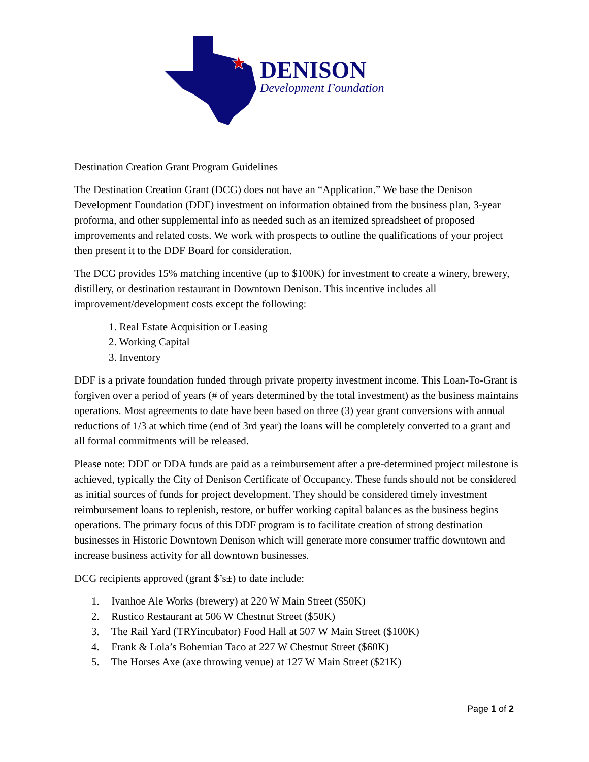DENISON
Development Foundation
Destination Creation Grant Program Guidelines
The Destination Creation Grant (DCG) does not have an “Application.” We base the Denison Development Foundation (DDF) investment on information obtained from the business plan, 3-year proforma, and other supplemental info as needed such as an itemized spreadsheet of proposed improvements and related costs. We work with prospects to outline the qualifications of your project then present it to the DDF Board for consideration.
The DCG provides 15% matching incentive (up to $100K) for investment to create a winery, brewery, distillery, or destination restaurant in Downtown Denison. This incentive includes all improvement/development costs except the following:
1. Real Estate Acquisition or Leasing
2. Working Capital
3. Inventory
DDF is a private foundation funded through private property investment income. This Loan-To-Grant is forgiven over a period of years (# of years determined by the total investment) as the business maintains operations. Most agreements to date have been based on three (3) year grant conversions with annual reductions of 1/3 at which time (end of 3rd year) the loans will be completely converted to a grant and all formal commitments will be released.
Please note: DDF or DDA funds are paid as a reimbursement after a pre-determined project milestone is achieved, typically the City of Denison Certificate of Occupancy. These funds should not be considered as initial sources of funds for project development. They should be considered timely investment reimbursement loans to replenish, restore, or buffer working capital balances as the business begins operations. The primary focus of this DDF program is to facilitate creation of strong destination businesses in Historic Downtown Denison which will generate more consumer traffic downtown and increase business activity for all downtown businesses.
DCG recipients approved (grant $’s±) to date include:
1. Ivanhoe Ale Works (brewery) at 220 W Main Street ($50K)
2. Rustico Restaurant at 506 W Chestnut Street ($50K)
3. The Rail Yard (TRYincubator) Food Hall at 507 W Main Street ($100K)
4. Frank & Lola’s Bohemian Taco at 227 W Chestnut Street ($60K)
5. The Horses Axe (axe throwing venue) at 127 W Main Street ($21K)
Page 1 of 2